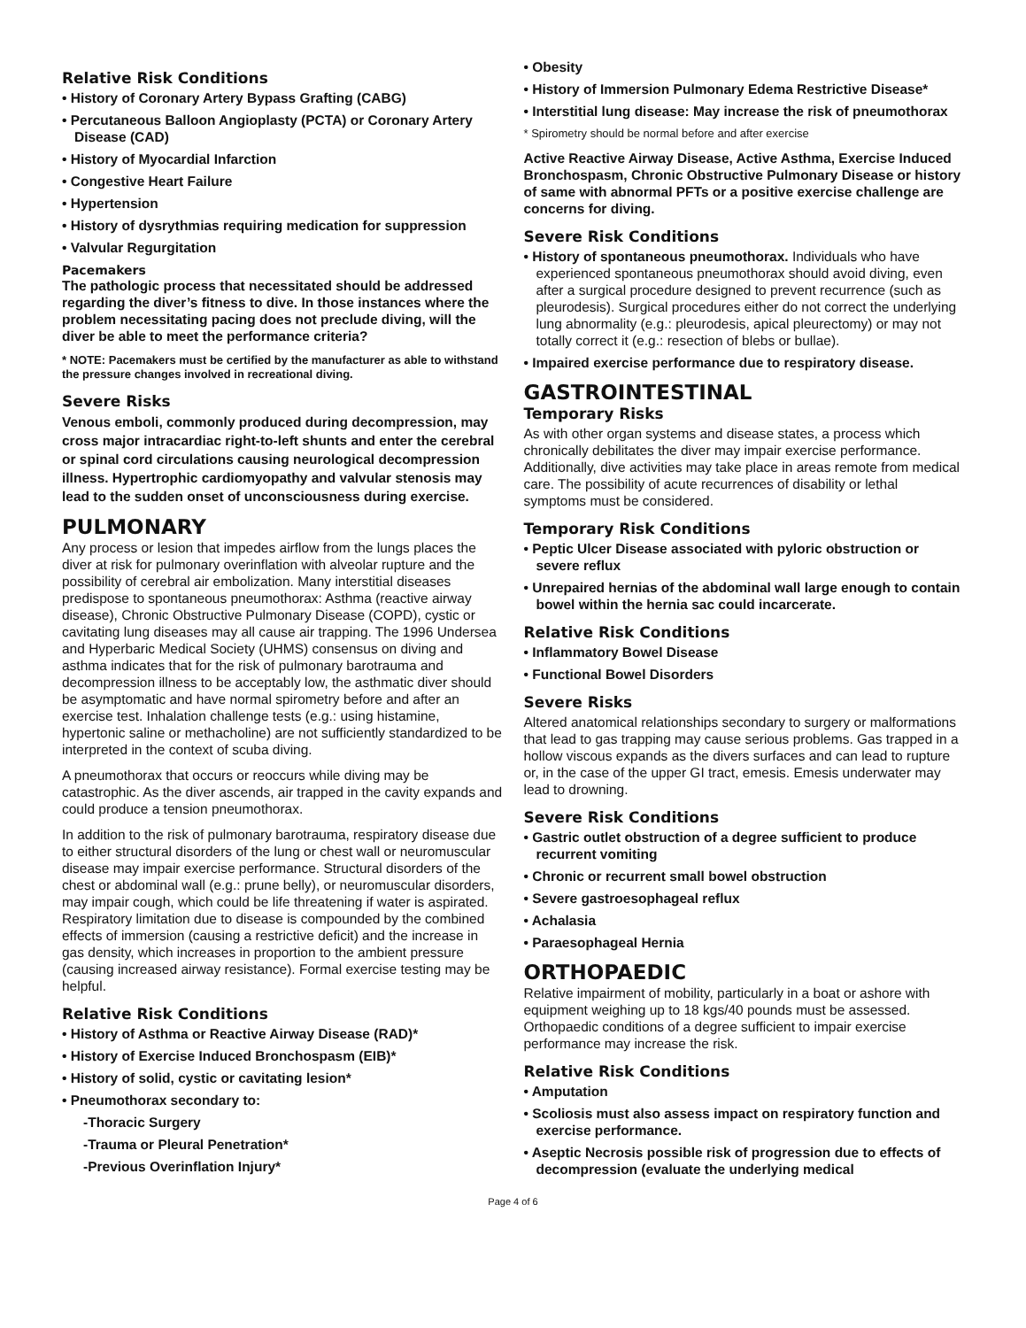Relative Risk Conditions
• History of Coronary Artery Bypass Grafting (CABG)
• Percutaneous Balloon Angioplasty (PCTA) or Coronary Artery Disease (CAD)
• History of Myocardial Infarction
• Congestive Heart Failure
• Hypertension
• History of dysrythmias requiring medication for suppression
• Valvular Regurgitation
Pacemakers
The pathologic process that necessitated should be addressed regarding the diver’s fitness to dive. In those instances where the problem necessitating pacing does not preclude diving, will the diver be able to meet the performance criteria?
* NOTE: Pacemakers must be certified by the manufacturer as able to withstand the pressure changes involved in recreational diving.
Severe Risks
Venous emboli, commonly produced during decompression, may cross major intracardiac right-to-left shunts and enter the cerebral or spinal cord circulations causing neurological decompression illness. Hypertrophic cardiomyopathy and valvular stenosis may lead to the sudden onset of unconsciousness during exercise.
PULMONARY
Any process or lesion that impedes airflow from the lungs places the diver at risk for pulmonary overinflation with alveolar rupture and the possibility of cerebral air embolization. Many interstitial diseases predispose to spontaneous pneumothorax: Asthma (reactive airway disease), Chronic Obstructive Pulmonary Disease (COPD), cystic or cavitating lung diseases may all cause air trapping. The 1996 Undersea and Hyperbaric Medical Society (UHMS) consensus on diving and asthma indicates that for the risk of pulmonary barotrauma and decompression illness to be acceptably low, the asthmatic diver should be asymptomatic and have normal spirometry before and after an exercise test. Inhalation challenge tests (e.g.: using histamine, hypertonic saline or methacholine) are not sufficiently standardized to be interpreted in the context of scuba diving.
A pneumothorax that occurs or reoccurs while diving may be catastrophic. As the diver ascends, air trapped in the cavity expands and could produce a tension pneumothorax.
In addition to the risk of pulmonary barotrauma, respiratory disease due to either structural disorders of the lung or chest wall or neuromuscular disease may impair exercise performance. Structural disorders of the chest or abdominal wall (e.g.: prune belly), or neuromuscular disorders, may impair cough, which could be life threatening if water is aspirated. Respiratory limitation due to disease is compounded by the combined effects of immersion (causing a restrictive deficit) and the increase in gas density, which increases in proportion to the ambient pressure (causing increased airway resistance). Formal exercise testing may be helpful.
Relative Risk Conditions
• History of Asthma or Reactive Airway Disease (RAD)*
• History of Exercise Induced Bronchospasm (EIB)*
• History of solid, cystic or cavitating lesion*
• Pneumothorax secondary to:
-Thoracic Surgery
-Trauma or Pleural Penetration*
-Previous Overinflation Injury*
• Obesity
• History of Immersion Pulmonary Edema Restrictive Disease*
• Interstitial lung disease: May increase the risk of pneumothorax
* Spirometry should be normal before and after exercise
Active Reactive Airway Disease, Active Asthma, Exercise Induced Bronchospasm, Chronic Obstructive Pulmonary Disease or history of same with abnormal PFTs or a positive exercise challenge are concerns for diving.
Severe Risk Conditions
• History of spontaneous pneumothorax. Individuals who have experienced spontaneous pneumothorax should avoid diving, even after a surgical procedure designed to prevent recurrence (such as pleurodesis). Surgical procedures either do not correct the underlying lung abnormality (e.g.: pleurodesis, apical pleurectomy) or may not totally correct it (e.g.: resection of blebs or bullae).
• Impaired exercise performance due to respiratory disease.
GASTROINTESTINAL
Temporary Risks
As with other organ systems and disease states, a process which chronically debilitates the diver may impair exercise performance. Additionally, dive activities may take place in areas remote from medical care. The possibility of acute recurrences of disability or lethal symptoms must be considered.
Temporary Risk Conditions
• Peptic Ulcer Disease associated with pyloric obstruction or severe reflux
• Unrepaired hernias of the abdominal wall large enough to contain bowel within the hernia sac could incarcerate.
Relative Risk Conditions
• Inflammatory Bowel Disease
• Functional Bowel Disorders
Severe Risks
Altered anatomical relationships secondary to surgery or malformations that lead to gas trapping may cause serious problems. Gas trapped in a hollow viscous expands as the divers surfaces and can lead to rupture or, in the case of the upper GI tract, emesis. Emesis underwater may lead to drowning.
Severe Risk Conditions
• Gastric outlet obstruction of a degree sufficient to produce recurrent vomiting
• Chronic or recurrent small bowel obstruction
• Severe gastroesophageal reflux
• Achalasia
• Paraesophageal Hernia
ORTHOPAEDIC
Relative impairment of mobility, particularly in a boat or ashore with equipment weighing up to 18 kgs/40 pounds must be assessed. Orthopaedic conditions of a degree sufficient to impair exercise performance may increase the risk.
Relative Risk Conditions
• Amputation
• Scoliosis must also assess impact on respiratory function and exercise performance.
• Aseptic Necrosis possible risk of progression due to effects of decompression (evaluate the underlying medical
Page 4 of 6